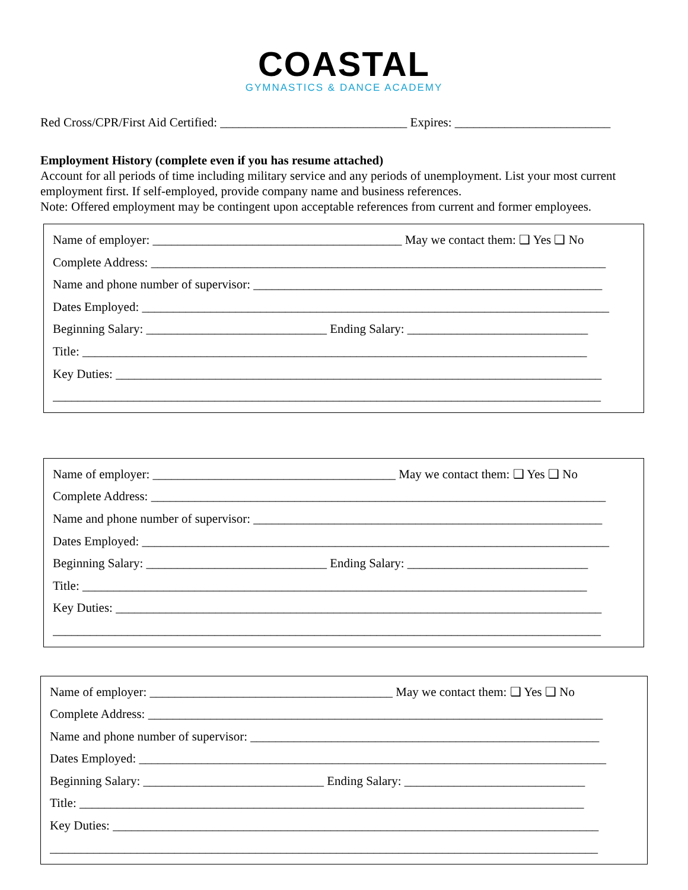COASTAL
GYMNASTICS & DANCE ACADEMY
Red Cross/CPR/First Aid Certified: ______________________________ Expires: _________________________
Employment History (complete even if you has resume attached)
Account for all periods of time including military service and any periods of unemployment. List your most current employment first. If self-employed, provide company name and business references.
Note: Offered employment may be contingent upon acceptable references from current and former employees.
Name of employer: ________________________________________ May we contact them: ❑ Yes ❑ No
Complete Address: _________________________________________________________________________
Name and phone number of supervisor: ________________________________________________________
Dates Employed: ___________________________________________________________________________
Beginning Salary: _____________________________ Ending Salary: _____________________________
Title: _________________________________________________________________________________
Key Duties: ______________________________________________________________________________
________________________________________________________________________________________
Name of employer: _______________________________________ May we contact them: ❑ Yes ❑ No
Complete Address: _________________________________________________________________________
Name and phone number of supervisor: ________________________________________________________
Dates Employed: ___________________________________________________________________________
Beginning Salary: _____________________________ Ending Salary: _____________________________
Title: _________________________________________________________________________________
Key Duties: ______________________________________________________________________________
________________________________________________________________________________________
Name of employer: _______________________________________ May we contact them: ❑ Yes ❑ No
Complete Address: _________________________________________________________________________
Name and phone number of supervisor: ________________________________________________________
Dates Employed: ___________________________________________________________________________
Beginning Salary: _____________________________ Ending Salary: _____________________________
Title: _________________________________________________________________________________
Key Duties: ______________________________________________________________________________
________________________________________________________________________________________